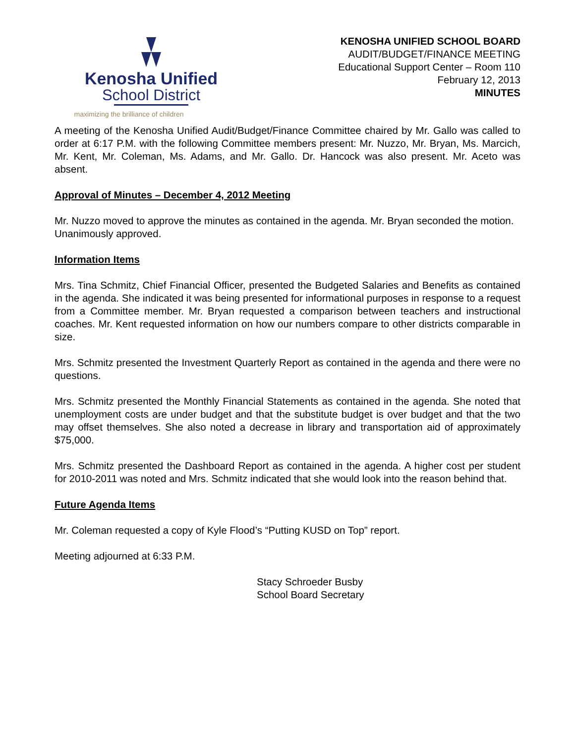Kenosha Unified
School District
maximizing the brilliance of children
KENOSHA UNIFIED SCHOOL BOARD
AUDIT/BUDGET/FINANCE MEETING
Educational Support Center – Room 110
February 12, 2013
MINUTES
A meeting of the Kenosha Unified Audit/Budget/Finance Committee chaired by Mr. Gallo was called to order at 6:17 P.M. with the following Committee members present: Mr. Nuzzo, Mr. Bryan, Ms. Marcich, Mr. Kent, Mr. Coleman, Ms. Adams, and Mr. Gallo. Dr. Hancock was also present. Mr. Aceto was absent.
Approval of Minutes – December 4, 2012 Meeting
Mr. Nuzzo moved to approve the minutes as contained in the agenda. Mr. Bryan seconded the motion. Unanimously approved.
Information Items
Mrs. Tina Schmitz, Chief Financial Officer, presented the Budgeted Salaries and Benefits as contained in the agenda. She indicated it was being presented for informational purposes in response to a request from a Committee member. Mr. Bryan requested a comparison between teachers and instructional coaches. Mr. Kent requested information on how our numbers compare to other districts comparable in size.
Mrs. Schmitz presented the Investment Quarterly Report as contained in the agenda and there were no questions.
Mrs. Schmitz presented the Monthly Financial Statements as contained in the agenda. She noted that unemployment costs are under budget and that the substitute budget is over budget and that the two may offset themselves. She also noted a decrease in library and transportation aid of approximately $75,000.
Mrs. Schmitz presented the Dashboard Report as contained in the agenda. A higher cost per student for 2010-2011 was noted and Mrs. Schmitz indicated that she would look into the reason behind that.
Future Agenda Items
Mr. Coleman requested a copy of Kyle Flood’s “Putting KUSD on Top” report.
Meeting adjourned at 6:33 P.M.
Stacy Schroeder Busby
School Board Secretary